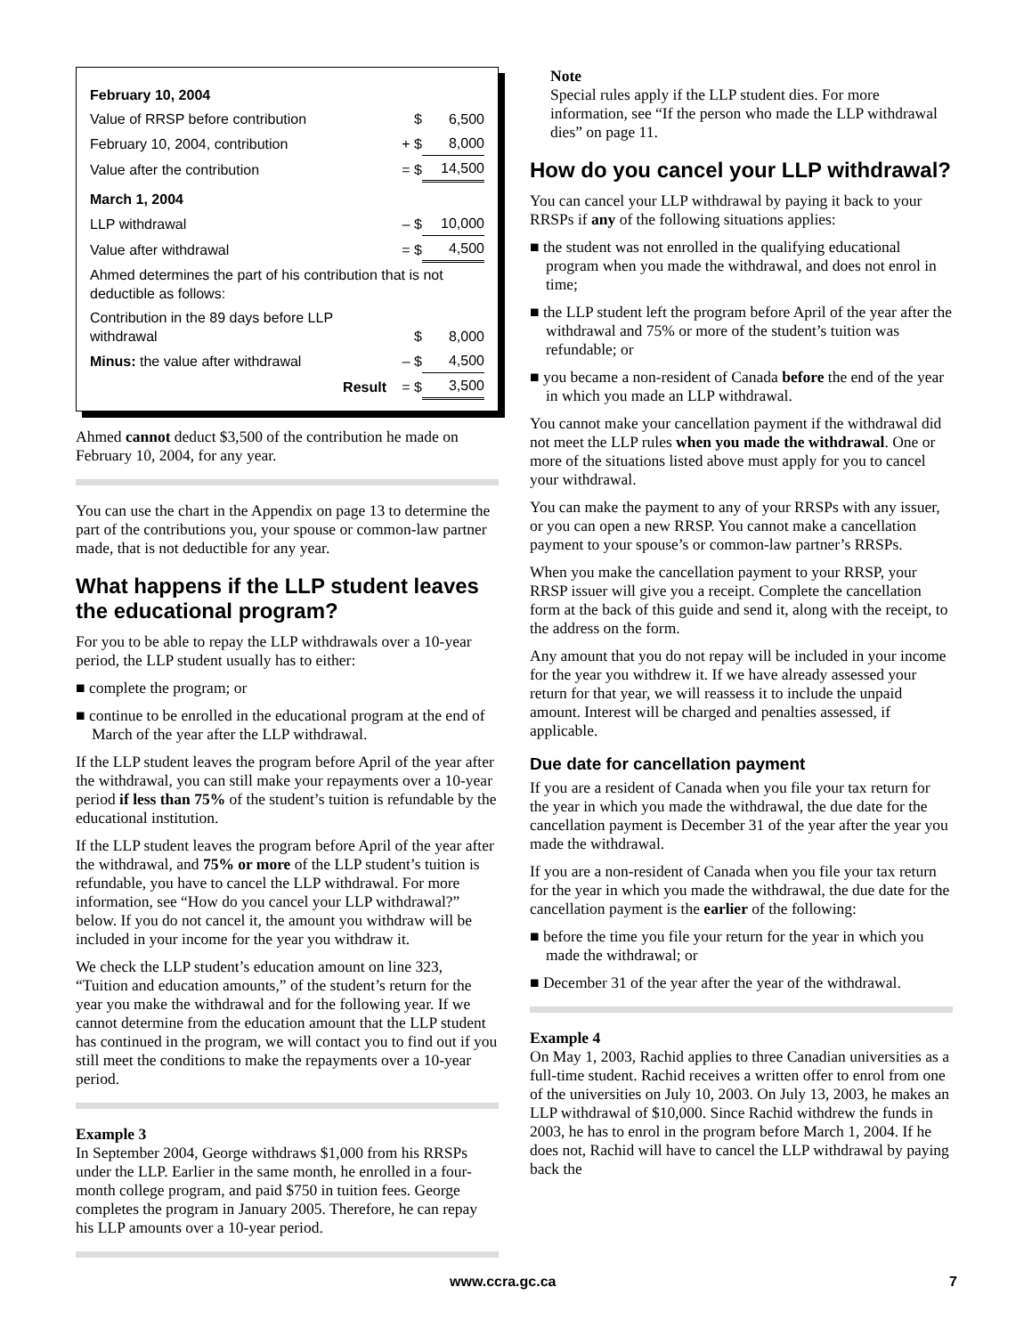| February 10, 2004 | | |
| Value of RRSP before contribution | $ | 6,500 |
| February 10, 2004, contribution | + $ | 8,000 |
| Value after the contribution | = $ | 14,500 |
| March 1, 2004 | | |
| LLP withdrawal | – $ | 10,000 |
| Value after withdrawal | = $ | 4,500 |
| Ahmed determines the part of his contribution that is not deductible as follows: | | |
| Contribution in the 89 days before LLP withdrawal | $ | 8,000 |
| Minus: the value after withdrawal | – $ | 4,500 |
| Result | = $ | 3,500 |
Ahmed cannot deduct $3,500 of the contribution he made on February 10, 2004, for any year.
You can use the chart in the Appendix on page 13 to determine the part of the contributions you, your spouse or common-law partner made, that is not deductible for any year.
What happens if the LLP student leaves the educational program?
For you to be able to repay the LLP withdrawals over a 10-year period, the LLP student usually has to either:
■ complete the program; or
■ continue to be enrolled in the educational program at the end of March of the year after the LLP withdrawal.
If the LLP student leaves the program before April of the year after the withdrawal, you can still make your repayments over a 10-year period if less than 75% of the student’s tuition is refundable by the educational institution.
If the LLP student leaves the program before April of the year after the withdrawal, and 75% or more of the LLP student’s tuition is refundable, you have to cancel the LLP withdrawal. For more information, see “How do you cancel your LLP withdrawal?” below. If you do not cancel it, the amount you withdraw will be included in your income for the year you withdraw it.
We check the LLP student’s education amount on line 323, “Tuition and education amounts,” of the student’s return for the year you make the withdrawal and for the following year. If we cannot determine from the education amount that the LLP student has continued in the program, we will contact you to find out if you still meet the conditions to make the repayments over a 10-year period.
Example 3
In September 2004, George withdraws $1,000 from his RRSPs under the LLP. Earlier in the same month, he enrolled in a four-month college program, and paid $750 in tuition fees. George completes the program in January 2005. Therefore, he can repay his LLP amounts over a 10-year period.
Note
Special rules apply if the LLP student dies. For more information, see “If the person who made the LLP withdrawal dies” on page 11.
How do you cancel your LLP withdrawal?
You can cancel your LLP withdrawal by paying it back to your RRSPs if any of the following situations applies:
■ the student was not enrolled in the qualifying educational program when you made the withdrawal, and does not enrol in time;
■ the LLP student left the program before April of the year after the withdrawal and 75% or more of the student’s tuition was refundable; or
■ you became a non-resident of Canada before the end of the year in which you made an LLP withdrawal.
You cannot make your cancellation payment if the withdrawal did not meet the LLP rules when you made the withdrawal. One or more of the situations listed above must apply for you to cancel your withdrawal.
You can make the payment to any of your RRSPs with any issuer, or you can open a new RRSP. You cannot make a cancellation payment to your spouse’s or common-law partner’s RRSPs.
When you make the cancellation payment to your RRSP, your RRSP issuer will give you a receipt. Complete the cancellation form at the back of this guide and send it, along with the receipt, to the address on the form.
Any amount that you do not repay will be included in your income for the year you withdrew it. If we have already assessed your return for that year, we will reassess it to include the unpaid amount. Interest will be charged and penalties assessed, if applicable.
Due date for cancellation payment
If you are a resident of Canada when you file your tax return for the year in which you made the withdrawal, the due date for the cancellation payment is December 31 of the year after the year you made the withdrawal.
If you are a non-resident of Canada when you file your tax return for the year in which you made the withdrawal, the due date for the cancellation payment is the earlier of the following:
■ before the time you file your return for the year in which you made the withdrawal; or
■ December 31 of the year after the year of the withdrawal.
Example 4
On May 1, 2003, Rachid applies to three Canadian universities as a full-time student. Rachid receives a written offer to enrol from one of the universities on July 10, 2003. On July 13, 2003, he makes an LLP withdrawal of $10,000. Since Rachid withdrew the funds in 2003, he has to enrol in the program before March 1, 2004. If he does not, Rachid will have to cancel the LLP withdrawal by paying back the
www.ccra.gc.ca 7